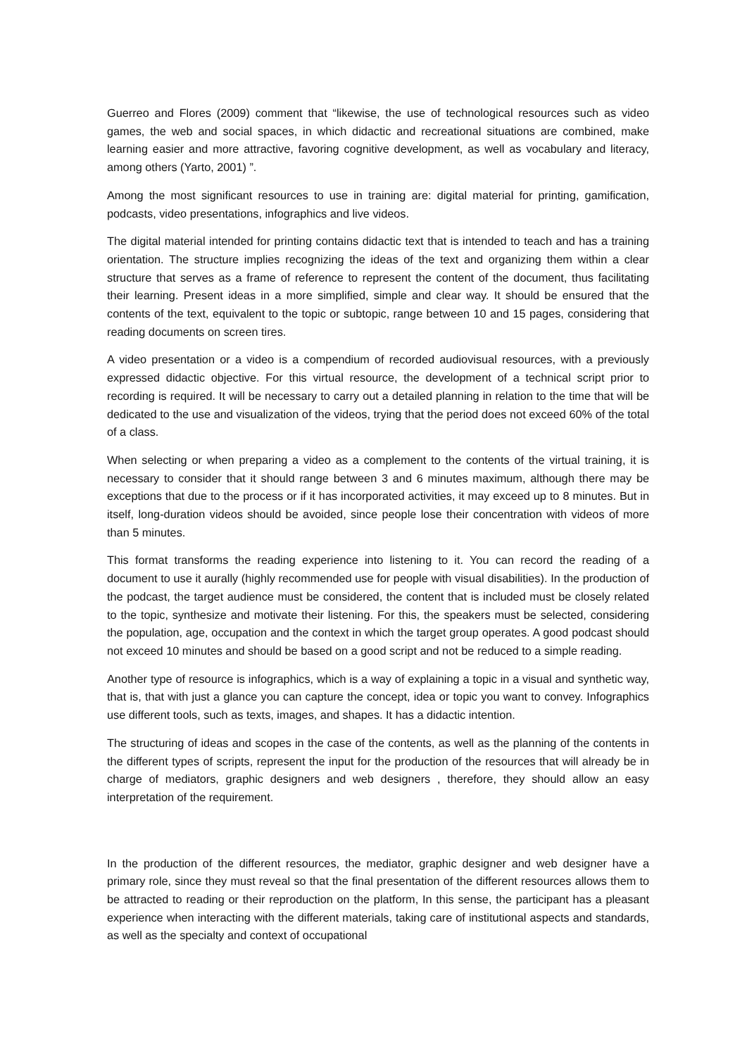Guerreo and Flores (2009) comment that “likewise, the use of technological resources such as video games, the web and social spaces, in which didactic and recreational situations are combined, make learning easier and more attractive, favoring cognitive development, as well as vocabulary and literacy, among others (Yarto, 2001) ”.
Among the most significant resources to use in training are: digital material for printing, gamification, podcasts, video presentations, infographics and live videos.
The digital material intended for printing contains didactic text that is intended to teach and has a training orientation. The structure implies recognizing the ideas of the text and organizing them within a clear structure that serves as a frame of reference to represent the content of the document, thus facilitating their learning. Present ideas in a more simplified, simple and clear way. It should be ensured that the contents of the text, equivalent to the topic or subtopic, range between 10 and 15 pages, considering that reading documents on screen tires.
A video presentation or a video is a compendium of recorded audiovisual resources, with a previously expressed didactic objective. For this virtual resource, the development of a technical script prior to recording is required. It will be necessary to carry out a detailed planning in relation to the time that will be dedicated to the use and visualization of the videos, trying that the period does not exceed 60% of the total of a class.
When selecting or when preparing a video as a complement to the contents of the virtual training, it is necessary to consider that it should range between 3 and 6 minutes maximum, although there may be exceptions that due to the process or if it has incorporated activities, it may exceed up to 8 minutes. But in itself, long-duration videos should be avoided, since people lose their concentration with videos of more than 5 minutes.
This format transforms the reading experience into listening to it. You can record the reading of a document to use it aurally (highly recommended use for people with visual disabilities). In the production of the podcast, the target audience must be considered, the content that is included must be closely related to the topic, synthesize and motivate their listening. For this, the speakers must be selected, considering the population, age, occupation and the context in which the target group operates. A good podcast should not exceed 10 minutes and should be based on a good script and not be reduced to a simple reading.
Another type of resource is infographics, which is a way of explaining a topic in a visual and synthetic way, that is, that with just a glance you can capture the concept, idea or topic you want to convey. Infographics use different tools, such as texts, images, and shapes. It has a didactic intention.
The structuring of ideas and scopes in the case of the contents, as well as the planning of the contents in the different types of scripts, represent the input for the production of the resources that will already be in charge of mediators, graphic designers and web designers , therefore, they should allow an easy interpretation of the requirement.
In the production of the different resources, the mediator, graphic designer and web designer have a primary role, since they must reveal so that the final presentation of the different resources allows them to be attracted to reading or their reproduction on the platform, In this sense, the participant has a pleasant experience when interacting with the different materials, taking care of institutional aspects and standards, as well as the specialty and context of occupational